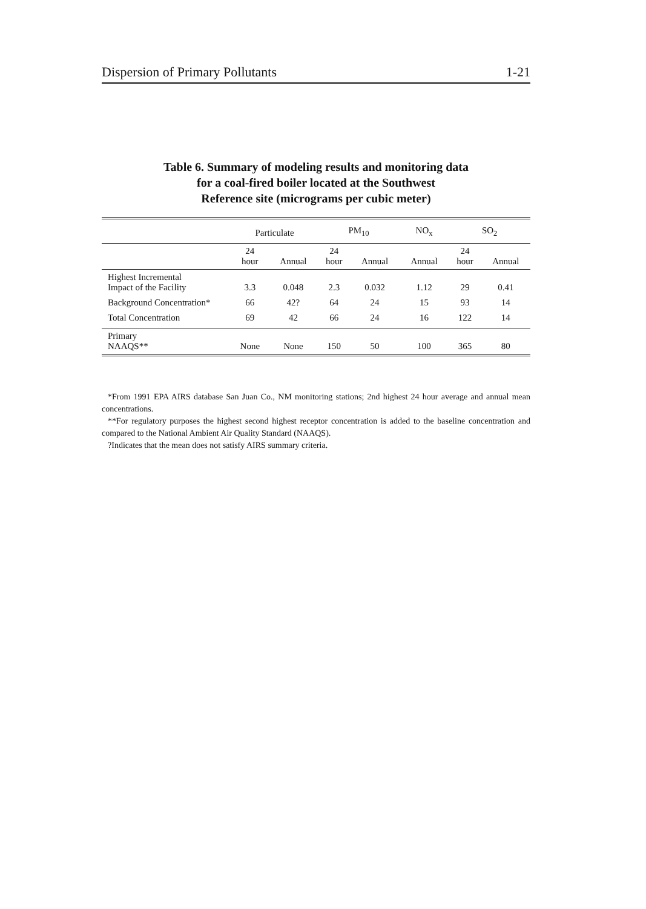Dispersion of Primary Pollutants 1-21
Table 6. Summary of modeling results and monitoring data
for a coal-fired boiler located at the Southwest
Reference site (micrograms per cubic meter)
| | Particulate | | PM<sub>10</sub> | | NO<sub>x</sub> | SO<sub>2</sub> | |
| --- | --- | --- | --- | --- | --- | --- | --- |
| | 24 hour | Annual | 24 hour | Annual | Annual | 24 hour | Annual |
| Highest Incremental Impact of the Facility | 3.3 | 0.048 | 2.3 | 0.032 | 1.12 | 29 | 0.41 |
| Background Concentration* | 66 | 42? | 64 | 24 | 15 | 93 | 14 |
| Total Concentration | 69 | 42 | 66 | 24 | 16 | 122 | 14 |
| Primary NAAQS** | None | None | 150 | 50 | 100 | 365 | 80 |
*From 1991 EPA AIRS database San Juan Co., NM monitoring stations; 2nd highest 24 hour average and annual mean concentrations.
**For regulatory purposes the highest second highest receptor concentration is added to the baseline concentration and compared to the National Ambient Air Quality Standard (NAAQS).
?Indicates that the mean does not satisfy AIRS summary criteria.